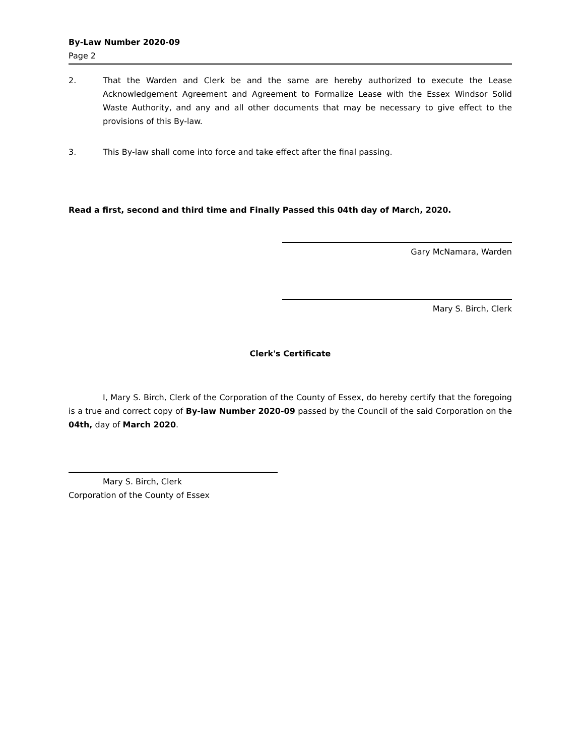By-Law Number 2020-09
Page 2
2. That the Warden and Clerk be and the same are hereby authorized to execute the Lease Acknowledgement Agreement and Agreement to Formalize Lease with the Essex Windsor Solid Waste Authority, and any and all other documents that may be necessary to give effect to the provisions of this By-law.
3. This By-law shall come into force and take effect after the final passing.
Read a first, second and third time and Finally Passed this 04th day of March, 2020.
Gary McNamara, Warden
Mary S. Birch, Clerk
Clerk's Certificate
I, Mary S. Birch, Clerk of the Corporation of the County of Essex, do hereby certify that the foregoing is a true and correct copy of By-law Number 2020-09 passed by the Council of the said Corporation on the 04th, day of March 2020.
Mary S. Birch, Clerk
Corporation of the County of Essex